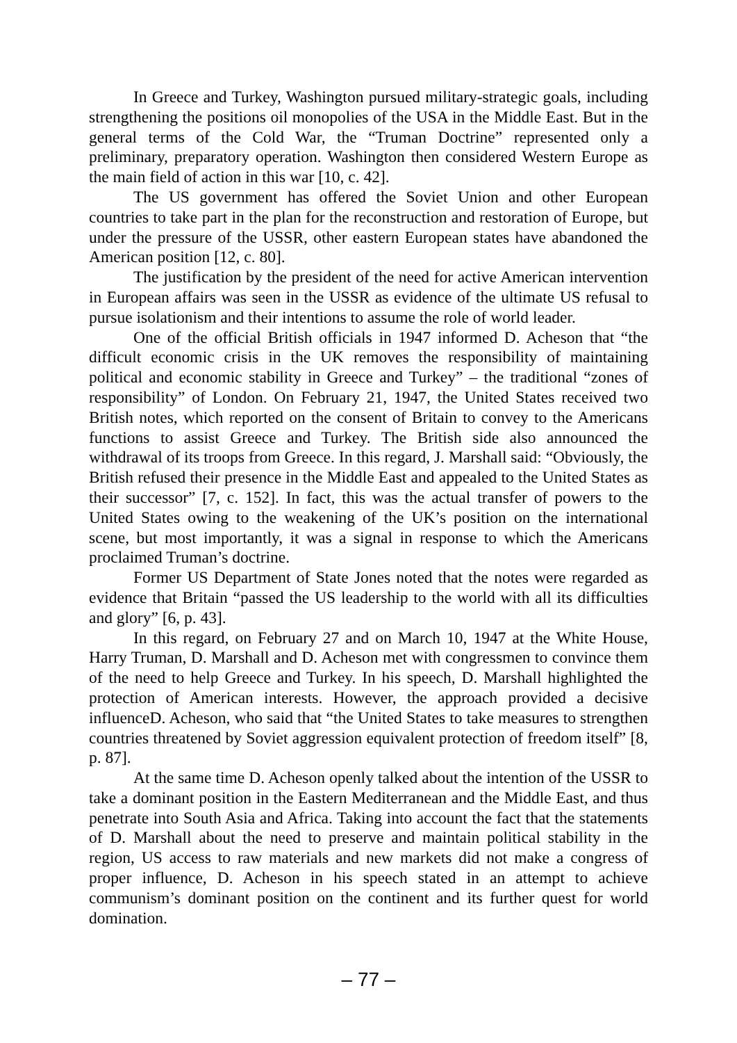In Greece and Turkey, Washington pursued military-strategic goals, including strengthening the positions oil monopolies of the USA in the Middle East. But in the general terms of the Cold War, the “Truman Doctrine” represented only a preliminary, preparatory operation. Washington then considered Western Europe as the main field of action in this war [10, c. 42].
The US government has offered the Soviet Union and other European countries to take part in the plan for the reconstruction and restoration of Europe, but under the pressure of the USSR, other eastern European states have abandoned the American position [12, c. 80].
The justification by the president of the need for active American intervention in European affairs was seen in the USSR as evidence of the ultimate US refusal to pursue isolationism and their intentions to assume the role of world leader.
One of the official British officials in 1947 informed D. Acheson that “the difficult economic crisis in the UK removes the responsibility of maintaining political and economic stability in Greece and Turkey” – the traditional “zones of responsibility” of London. On February 21, 1947, the United States received two British notes, which reported on the consent of Britain to convey to the Americans functions to assist Greece and Turkey. The British side also announced the withdrawal of its troops from Greece. In this regard, J. Marshall said: “Obviously, the British refused their presence in the Middle East and appealed to the United States as their successor” [7, c. 152]. In fact, this was the actual transfer of powers to the United States owing to the weakening of the UK’s position on the international scene, but most importantly, it was a signal in response to which the Americans proclaimed Truman’s doctrine.
Former US Department of State Jones noted that the notes were regarded as evidence that Britain “passed the US leadership to the world with all its difficulties and glory” [6, p. 43].
In this regard, on February 27 and on March 10, 1947 at the White House, Harry Truman, D. Marshall and D. Acheson met with congressmen to convince them of the need to help Greece and Turkey. In his speech, D. Marshall highlighted the protection of American interests. However, the approach provided a decisive influenceD. Acheson, who said that “the United States to take measures to strengthen countries threatened by Soviet aggression equivalent protection of freedom itself” [8, p. 87].
At the same time D. Acheson openly talked about the intention of the USSR to take a dominant position in the Eastern Mediterranean and the Middle East, and thus penetrate into South Asia and Africa. Taking into account the fact that the statements of D. Marshall about the need to preserve and maintain political stability in the region, US access to raw materials and new markets did not make a congress of proper influence, D. Acheson in his speech stated in an attempt to achieve communism’s dominant position on the continent and its further quest for world domination.
– 77 –